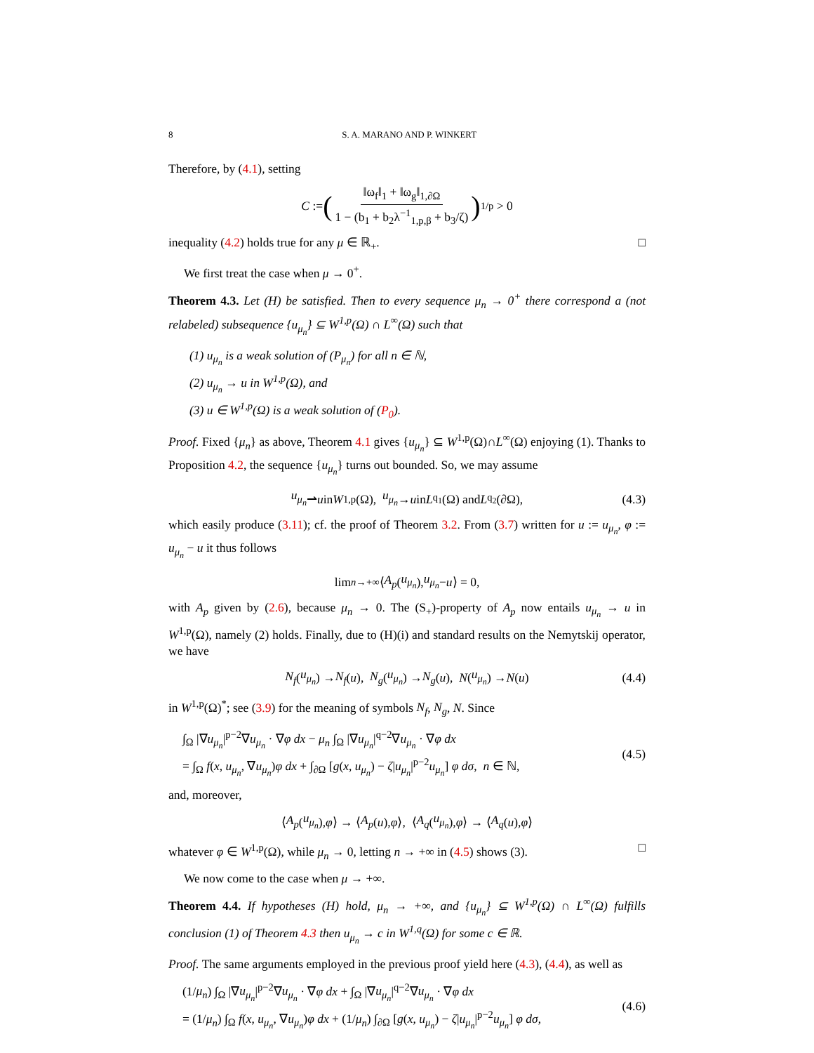8 S. A. MARANO AND P. WINKERT
Therefore, by (4.1), setting
C := (‖ω<sub>f</sub>‖<sub>1</sub> + ‖ω<sub>g</sub>‖<sub>1,∂Ω</sub> 1 − (b<sub>1</sub> + b<sub>2</sub>λ<sup>−1</sup><sub>1,p,β</sub> + b<sub>3</sub>/ζ))<sup>1/p</sup> > 0
inequality (4.2) holds true for any μ ∈ ℝ<sub>+</sub>. □
We first treat the case when μ → 0<sup>+</sup>.
Theorem 4.3. Let (H) be satisfied. Then to every sequence μ<sub>n</sub> → 0<sup>+</sup> there correspond a (not relabeled) subsequence {u<sub>μ<sub>n</sub></sub>} ⊆ W<sup>1,p</sup>(Ω) ∩ L<sup>∞</sup>(Ω) such that
(1) u<sub>μ<sub>n</sub></sub> is a weak solution of (P<sub>μ<sub>n</sub></sub>) for all n ∈ ℕ,
(2) u<sub>μ<sub>n</sub></sub> → u in W<sup>1,p</sup>(Ω), and
(3) u ∈ W<sup>1,p</sup>(Ω) is a weak solution of (P<sub>0</sub>).
Proof. Fixed {μ<sub>n</sub>} as above, Theorem 4.1 gives {u<sub>μ<sub>n</sub></sub>} ⊆ W<sup>1,p</sup>(Ω)∩L<sup>∞</sup>(Ω) enjoying (1). Thanks to Proposition 4.2, the sequence {u<sub>μ<sub>n</sub></sub>} turns out bounded. So, we may assume
u<sub>μ<sub>n</sub></sub> ⇀ u in W<sup>1,p</sup>(Ω), u<sub>μ<sub>n</sub></sub> → u in L<sup>q<sub>1</sub></sup>(Ω) and L<sup>q<sub>2</sub></sup>(∂Ω), (4.3)
which easily produce (3.11); cf. the proof of Theorem 3.2. From (3.7) written for u := u<sub>μ<sub>n</sub></sub>, φ := u<sub>μ<sub>n</sub></sub> − u it thus follows
lim<sub>n→+∞</sub> ⟨ A<sub>p</sub> (u<sub>μ<sub>n</sub></sub>), u<sub>μ<sub>n</sub></sub> − u ⟩ = 0,
with A<sub>p</sub> given by (2.6), because μ<sub>n</sub> → 0. The (S<sub>+</sub>)-property of A<sub>p</sub> now entails u<sub>μ<sub>n</sub></sub> → u in W<sup>1,p</sup>(Ω), namely (2) holds. Finally, due to (H)(i) and standard results on the Nemytskij operator, we have
N<sub>f</sub> (u<sub>μ<sub>n</sub></sub>) → N<sub>f</sub> (u), N<sub>g</sub> (u<sub>μ<sub>n</sub></sub>) → N<sub>g</sub> (u), N (u<sub>μ<sub>n</sub></sub>) → N (u) (4.4)
in W<sup>1,p</sup>(Ω)<sup>*</sup>; see (3.9) for the meaning of symbols N<sub>f</sub>, N<sub>g</sub>, N. Since
∫<sub>Ω</sub> |∇u<sub>μ<sub>n</sub></sub>|<sup>p−2</sup>∇u<sub>μ<sub>n</sub></sub> · ∇φ dx − μ<sub>n</sub> ∫<sub>Ω</sub> |∇u<sub>μ<sub>n</sub></sub>|<sup>q−2</sup>∇u<sub>μ<sub>n</sub></sub> · ∇φ dx
= ∫<sub>Ω</sub> f(x, u<sub>μ<sub>n</sub></sub>, ∇u<sub>μ<sub>n</sub></sub>)φ dx + ∫<sub>∂Ω</sub> [g(x, u<sub>μ<sub>n</sub></sub>) − ζ|u<sub>μ<sub>n</sub></sub>|<sup>p−2</sup>u<sub>μ<sub>n</sub></sub>] φ dσ, n ∈ ℕ,
(4.5)
and, moreover,
⟨ A<sub>p</sub> (u<sub>μ<sub>n</sub></sub>), φ ⟩ → ⟨ A<sub>p</sub> (u), φ ⟩, ⟨ A<sub>q</sub> (u<sub>μ<sub>n</sub></sub>), φ ⟩ → ⟨ A<sub>q</sub> (u), φ ⟩
whatever φ ∈ W<sup>1,p</sup>(Ω), while μ<sub>n</sub> → 0, letting n → +∞ in (4.5) shows (3). □
We now come to the case when μ → +∞.
Theorem 4.4. If hypotheses (H) hold, μ<sub>n</sub> → +∞, and {u<sub>μ<sub>n</sub></sub>} ⊆ W<sup>1,p</sup>(Ω) ∩ L<sup>∞</sup>(Ω) fulfills conclusion (1) of Theorem 4.3 then u<sub>μ<sub>n</sub></sub> → c in W<sup>1,q</sup>(Ω) for some c ∈ ℝ.
Proof. The same arguments employed in the previous proof yield here (4.3), (4.4), as well as
(1/μ<sub>n</sub>) ∫<sub>Ω</sub> |∇u<sub>μ<sub>n</sub></sub>|<sup>p−2</sup>∇u<sub>μ<sub>n</sub></sub> · ∇φ dx + ∫<sub>Ω</sub> |∇u<sub>μ<sub>n</sub></sub>|<sup>q−2</sup>∇u<sub>μ<sub>n</sub></sub> · ∇φ dx
= (1/μ<sub>n</sub>) ∫<sub>Ω</sub> f(x, u<sub>μ<sub>n</sub></sub>, ∇u<sub>μ<sub>n</sub></sub>)φ dx + (1/μ<sub>n</sub>) ∫<sub>∂Ω</sub> [g(x, u<sub>μ<sub>n</sub></sub>) − ζ|u<sub>μ<sub>n</sub></sub>|<sup>p−2</sup>u<sub>μ<sub>n</sub></sub>] φ dσ,
(4.6)